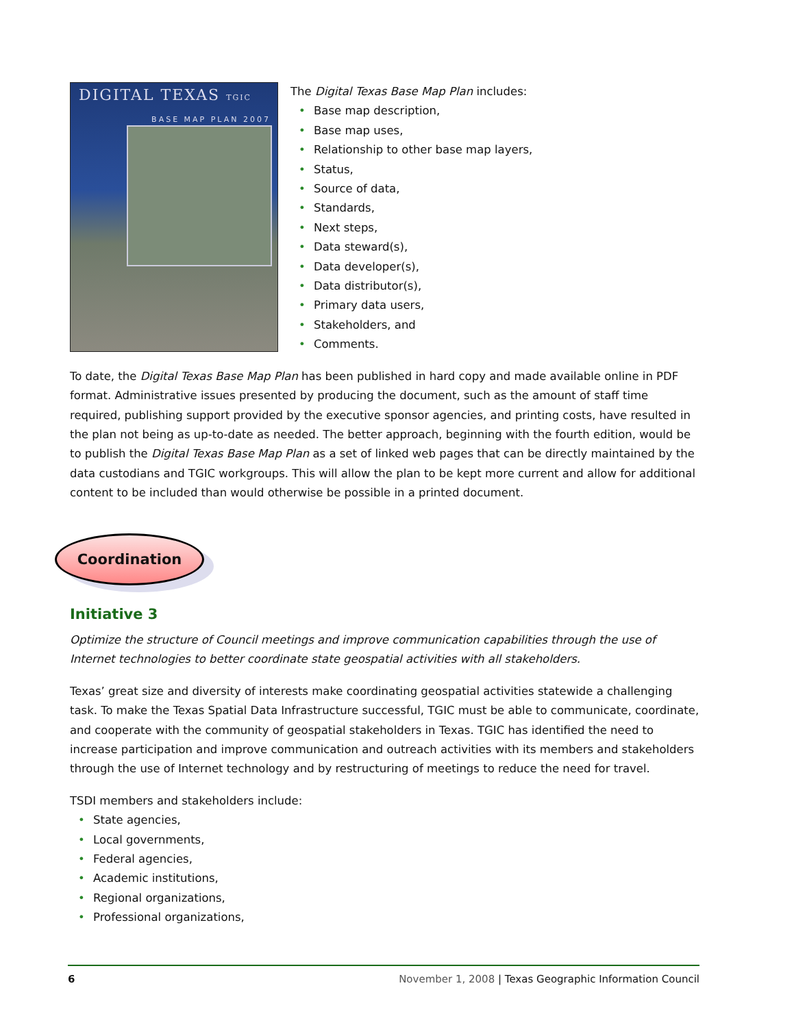DIGITAL TEXAS TGIC
BASE MAP PLAN 2007
The Digital Texas Base Map Plan includes:
Base map description,
Base map uses,
Relationship to other base map layers,
Status,
Source of data,
Standards,
Next steps,
Data steward(s),
Data developer(s),
Data distributor(s),
Primary data users,
Stakeholders, and
Comments.
To date, the Digital Texas Base Map Plan has been published in hard copy and made available online in PDF format. Administrative issues presented by producing the document, such as the amount of staff time required, publishing support provided by the executive sponsor agencies, and printing costs, have resulted in the plan not being as up-to-date as needed. The better approach, beginning with the fourth edition, would be to publish the Digital Texas Base Map Plan as a set of linked web pages that can be directly maintained by the data custodians and TGIC workgroups. This will allow the plan to be kept more current and allow for additional content to be included than would otherwise be possible in a printed document.
Coordination
Initiative 3
Optimize the structure of Council meetings and improve communication capabilities through the use of Internet technologies to better coordinate state geospatial activities with all stakeholders.
Texas’ great size and diversity of interests make coordinating geospatial activities statewide a challenging task. To make the Texas Spatial Data Infrastructure successful, TGIC must be able to communicate, coordinate, and cooperate with the community of geospatial stakeholders in Texas. TGIC has identified the need to increase participation and improve communication and outreach activities with its members and stakeholders through the use of Internet technology and by restructuring of meetings to reduce the need for travel.
TSDI members and stakeholders include:
State agencies,
Local governments,
Federal agencies,
Academic institutions,
Regional organizations,
Professional organizations,
6 November 1, 2008 | Texas Geographic Information Council